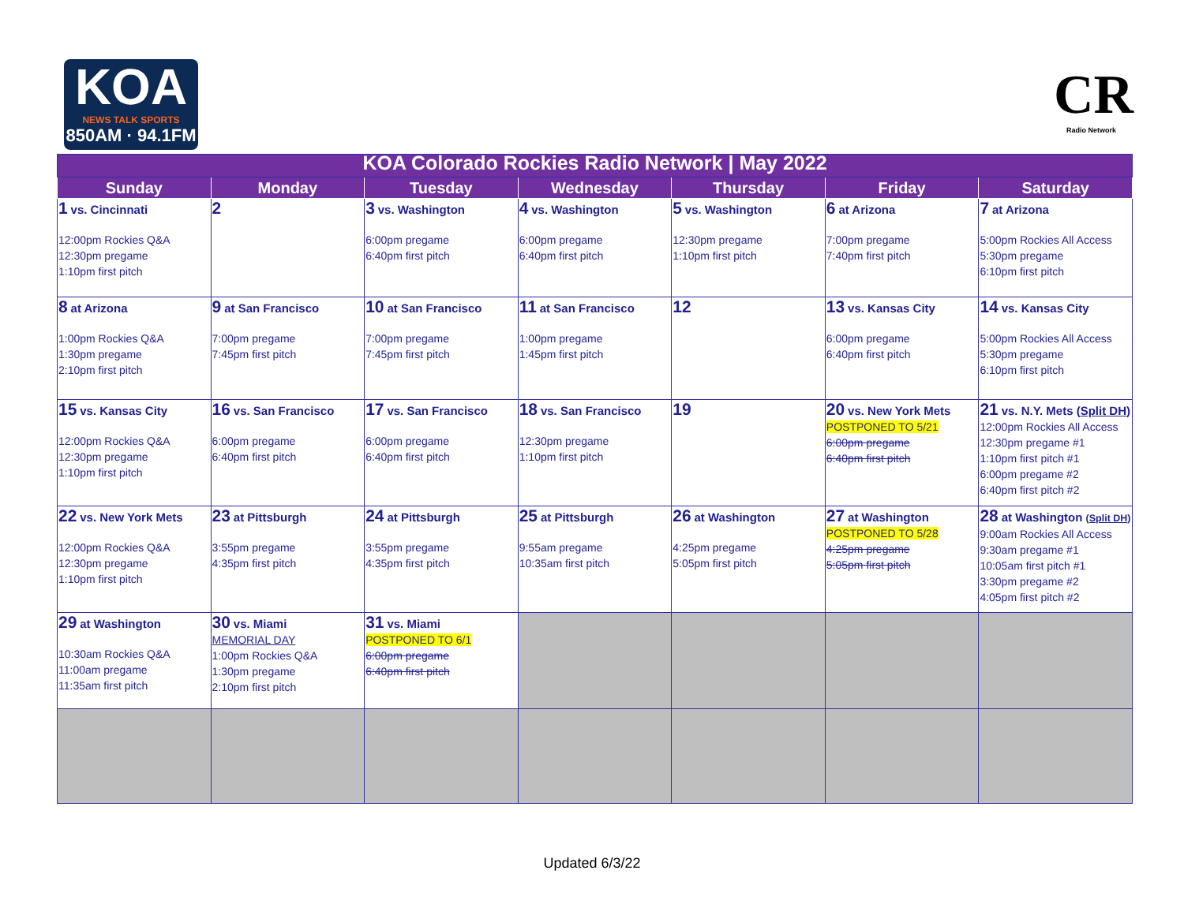KOA
NEWS TALK SPORTS
850AM · 94.1FM
CR
Radio Network
| KOA Colorado Rockies Radio Network / May 2022 | | | | | | |
| Sunday | Monday | Tuesday | Wednesday | Thursday | Friday | Saturday |
| 1 vs. Cincinnati 12:00pm Rockies Q&A 12:30pm pregame 1:10pm first pitch | 2 | 3 vs. Washington 6:00pm pregame 6:40pm first pitch | 4 vs. Washington 6:00pm pregame 6:40pm first pitch | 5 vs. Washington 12:30pm pregame 1:10pm first pitch | 6 at Arizona 7:00pm pregame 7:40pm first pitch | 7 at Arizona 5:00pm Rockies All Access 5:30pm pregame 6:10pm first pitch |
| 8 at Arizona 1:00pm Rockies Q&A 1:30pm pregame 2:10pm first pitch | 9 at San Francisco 7:00pm pregame 7:45pm first pitch | 10 at San Francisco 7:00pm pregame 7:45pm first pitch | 11 at San Francisco 1:00pm pregame 1:45pm first pitch | 12 | 13 vs. Kansas City 6:00pm pregame 6:40pm first pitch | 14 vs. Kansas City 5:00pm Rockies All Access 5:30pm pregame 6:10pm first pitch |
| 15 vs. Kansas City 12:00pm Rockies Q&A 12:30pm pregame 1:10pm first pitch | 16 vs. San Francisco 6:00pm pregame 6:40pm first pitch | 17 vs. San Francisco 6:00pm pregame 6:40pm first pitch | 18 vs. San Francisco 12:30pm pregame 1:10pm first pitch | 19 | 20 vs. New York Mets POSTPONED TO 5/21 6:00pm pregame 6:40pm first pitch | 21 vs. N.Y. Mets ( Split DH ) 12:00pm Rockies All Access 12:30pm pregame #1 1:10pm first pitch #1 6:00pm pregame #2 6:40pm first pitch #2 |
| 22 vs. New York Mets 12:00pm Rockies Q&A 12:30pm pregame 1:10pm first pitch | 23 at Pittsburgh 3:55pm pregame 4:35pm first pitch | 24 at Pittsburgh 3:55pm pregame 4:35pm first pitch | 25 at Pittsburgh 9:55am pregame 10:35am first pitch | 26 at Washington 4:25pm pregame 5:05pm first pitch | 27 at Washington POSTPONED TO 5/28 4:25pm pregame 5:05pm first pitch | 28 at Washington ( Split DH ) 9:00am Rockies All Access 9:30am pregame #1 10:05am first pitch #1 3:30pm pregame #2 4:05pm first pitch #2 |
| 29 at Washington 10:30am Rockies Q&A 11:00am pregame 11:35am first pitch | 30 vs. Miami MEMORIAL DAY 1:00pm Rockies Q&A 1:30pm pregame 2:10pm first pitch | 31 vs. Miami POSTPONED TO 6/1 6:00pm pregame 6:40pm first pitch | | | | |
Updated 6/3/22